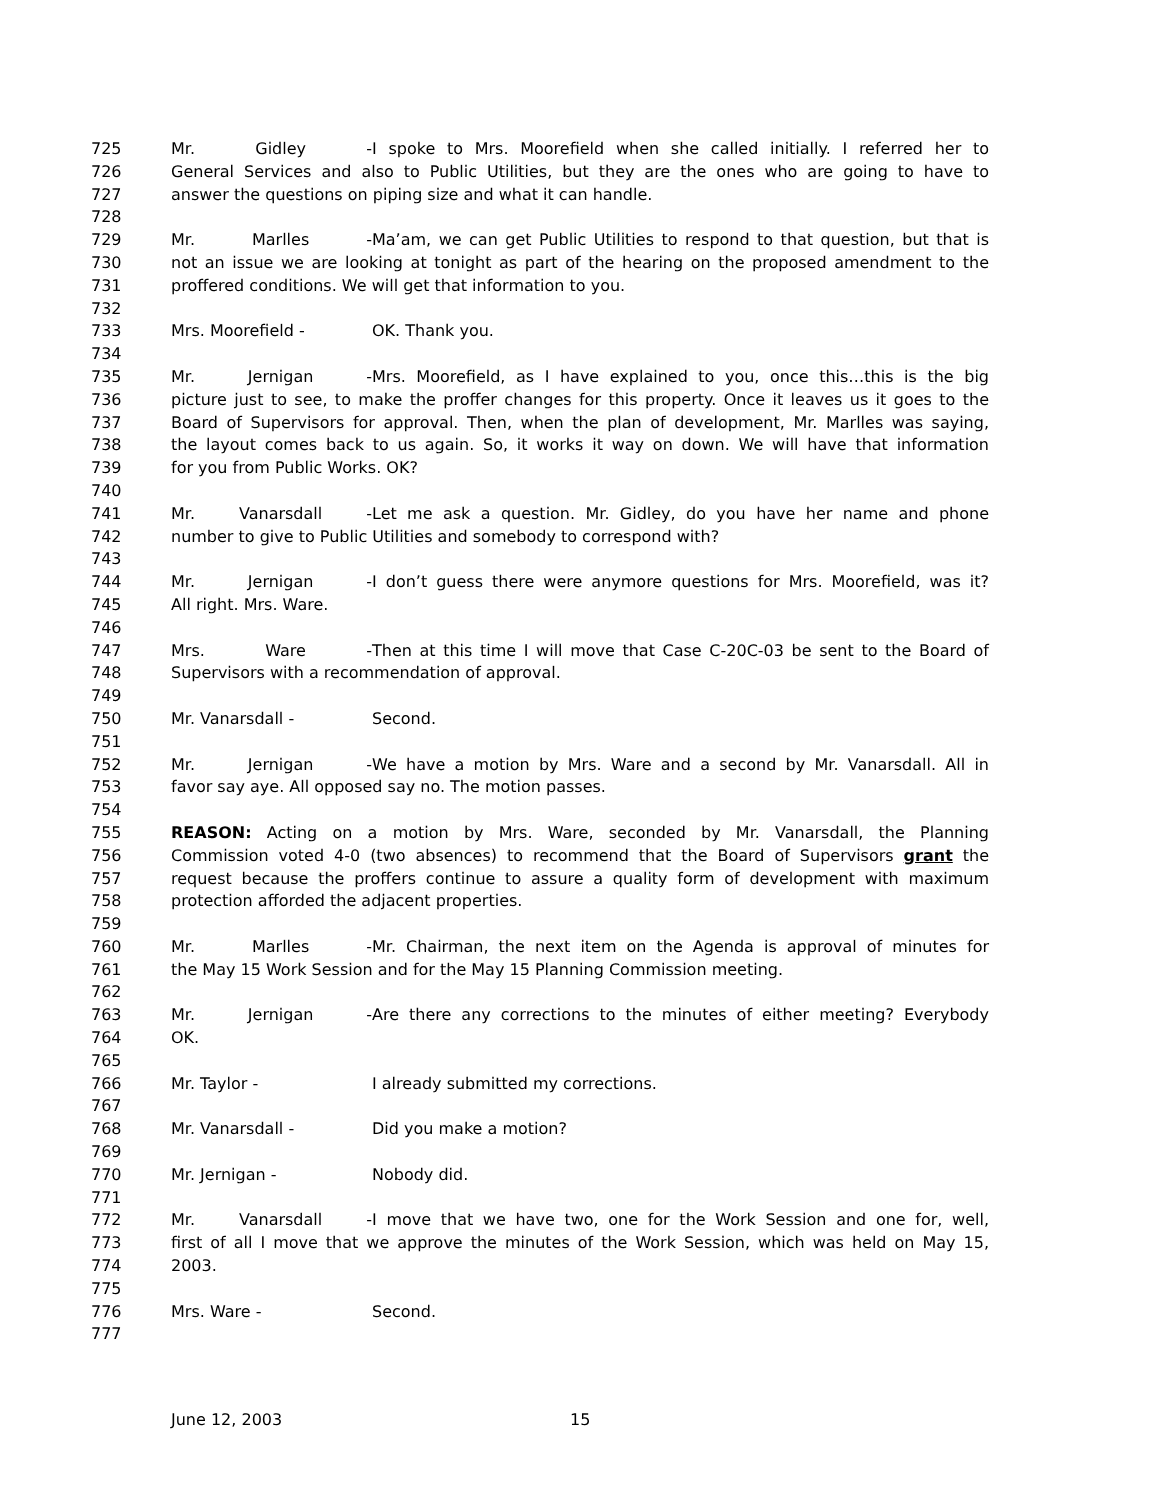725 Mr. Gidley - I spoke to Mrs. Moorefield when she called initially. I referred her to
726 General Services and also to Public Utilities, but they are the ones who are going to have to
727 answer the questions on piping size and what it can handle.
728
729 Mr. Marlles - Ma’am, we can get Public Utilities to respond to that question, but that is
730 not an issue we are looking at tonight as part of the hearing on the proposed amendment to the
731 proffered conditions. We will get that information to you.
732
733 Mrs. Moorefield - OK. Thank you.
734
735 Mr. Jernigan - Mrs. Moorefield, as I have explained to you, once this…this is the big
736 picture just to see, to make the proffer changes for this property. Once it leaves us it goes to the
737 Board of Supervisors for approval. Then, when the plan of development, Mr. Marlles was saying,
738 the layout comes back to us again. So, it works it way on down. We will have that information
739 for you from Public Works. OK?
740
741 Mr. Vanarsdall - Let me ask a question. Mr. Gidley, do you have her name and phone
742 number to give to Public Utilities and somebody to correspond with?
743
744 Mr. Jernigan - I don’t guess there were anymore questions for Mrs. Moorefield, was it?
745 All right. Mrs. Ware.
746
747 Mrs. Ware - Then at this time I will move that Case C-20C-03 be sent to the Board of
748 Supervisors with a recommendation of approval.
749
750 Mr. Vanarsdall - Second.
751
752 Mr. Jernigan - We have a motion by Mrs. Ware and a second by Mr. Vanarsdall. All in
753 favor say aye. All opposed say no. The motion passes.
754
755 REASON: Acting on a motion by Mrs. Ware, seconded by Mr. Vanarsdall, the Planning
756 Commission voted 4-0 (two absences) to recommend that the Board of Supervisors grant the
757 request because the proffers continue to assure a quality form of development with maximum
758 protection afforded the adjacent properties.
759
760 Mr. Marlles - Mr. Chairman, the next item on the Agenda is approval of minutes for
761 the May 15 Work Session and for the May 15 Planning Commission meeting.
762
763 Mr. Jernigan - Are there any corrections to the minutes of either meeting? Everybody
764 OK.
765
766 Mr. Taylor - I already submitted my corrections.
767
768 Mr. Vanarsdall - Did you make a motion?
769
770 Mr. Jernigan - Nobody did.
771
772 Mr. Vanarsdall - I move that we have two, one for the Work Session and one for, well,
773 first of all I move that we approve the minutes of the Work Session, which was held on May 15,
774 2003.
775
776 Mrs. Ware - Second.
777
June 12, 2003 15